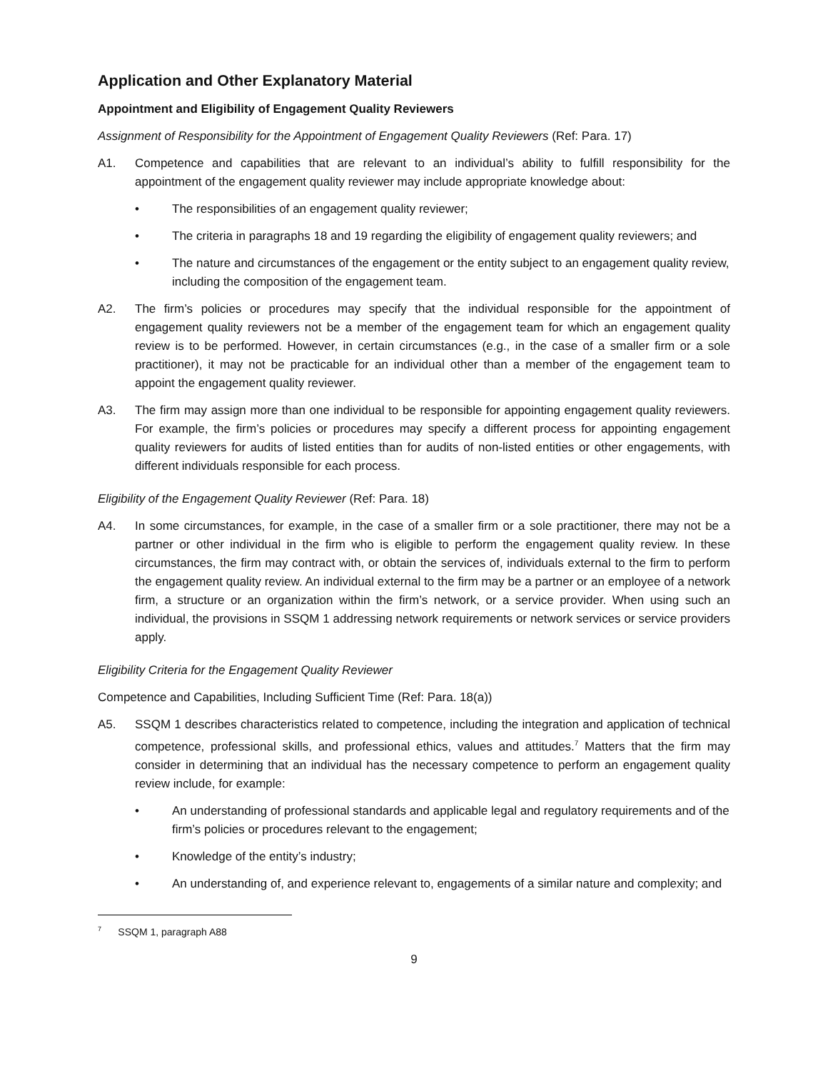Application and Other Explanatory Material
Appointment and Eligibility of Engagement Quality Reviewers
Assignment of Responsibility for the Appointment of Engagement Quality Reviewers (Ref: Para. 17)
A1. Competence and capabilities that are relevant to an individual’s ability to fulfill responsibility for the appointment of the engagement quality reviewer may include appropriate knowledge about:
• The responsibilities of an engagement quality reviewer;
• The criteria in paragraphs 18 and 19 regarding the eligibility of engagement quality reviewers; and
• The nature and circumstances of the engagement or the entity subject to an engagement quality review, including the composition of the engagement team.
A2. The firm’s policies or procedures may specify that the individual responsible for the appointment of engagement quality reviewers not be a member of the engagement team for which an engagement quality review is to be performed. However, in certain circumstances (e.g., in the case of a smaller firm or a sole practitioner), it may not be practicable for an individual other than a member of the engagement team to appoint the engagement quality reviewer.
A3. The firm may assign more than one individual to be responsible for appointing engagement quality reviewers. For example, the firm’s policies or procedures may specify a different process for appointing engagement quality reviewers for audits of listed entities than for audits of non-listed entities or other engagements, with different individuals responsible for each process.
Eligibility of the Engagement Quality Reviewer (Ref: Para. 18)
A4. In some circumstances, for example, in the case of a smaller firm or a sole practitioner, there may not be a partner or other individual in the firm who is eligible to perform the engagement quality review. In these circumstances, the firm may contract with, or obtain the services of, individuals external to the firm to perform the engagement quality review. An individual external to the firm may be a partner or an employee of a network firm, a structure or an organization within the firm’s network, or a service provider. When using such an individual, the provisions in SSQM 1 addressing network requirements or network services or service providers apply.
Eligibility Criteria for the Engagement Quality Reviewer
Competence and Capabilities, Including Sufficient Time (Ref: Para. 18(a))
A5. SSQM 1 describes characteristics related to competence, including the integration and application of technical competence, professional skills, and professional ethics, values and attitudes.<sup>7</sup> Matters that the firm may consider in determining that an individual has the necessary competence to perform an engagement quality review include, for example:
• An understanding of professional standards and applicable legal and regulatory requirements and of the firm’s policies or procedures relevant to the engagement;
• Knowledge of the entity’s industry;
• An understanding of, and experience relevant to, engagements of a similar nature and complexity; and
<sup>7</sup> SSQM 1, paragraph A88
9